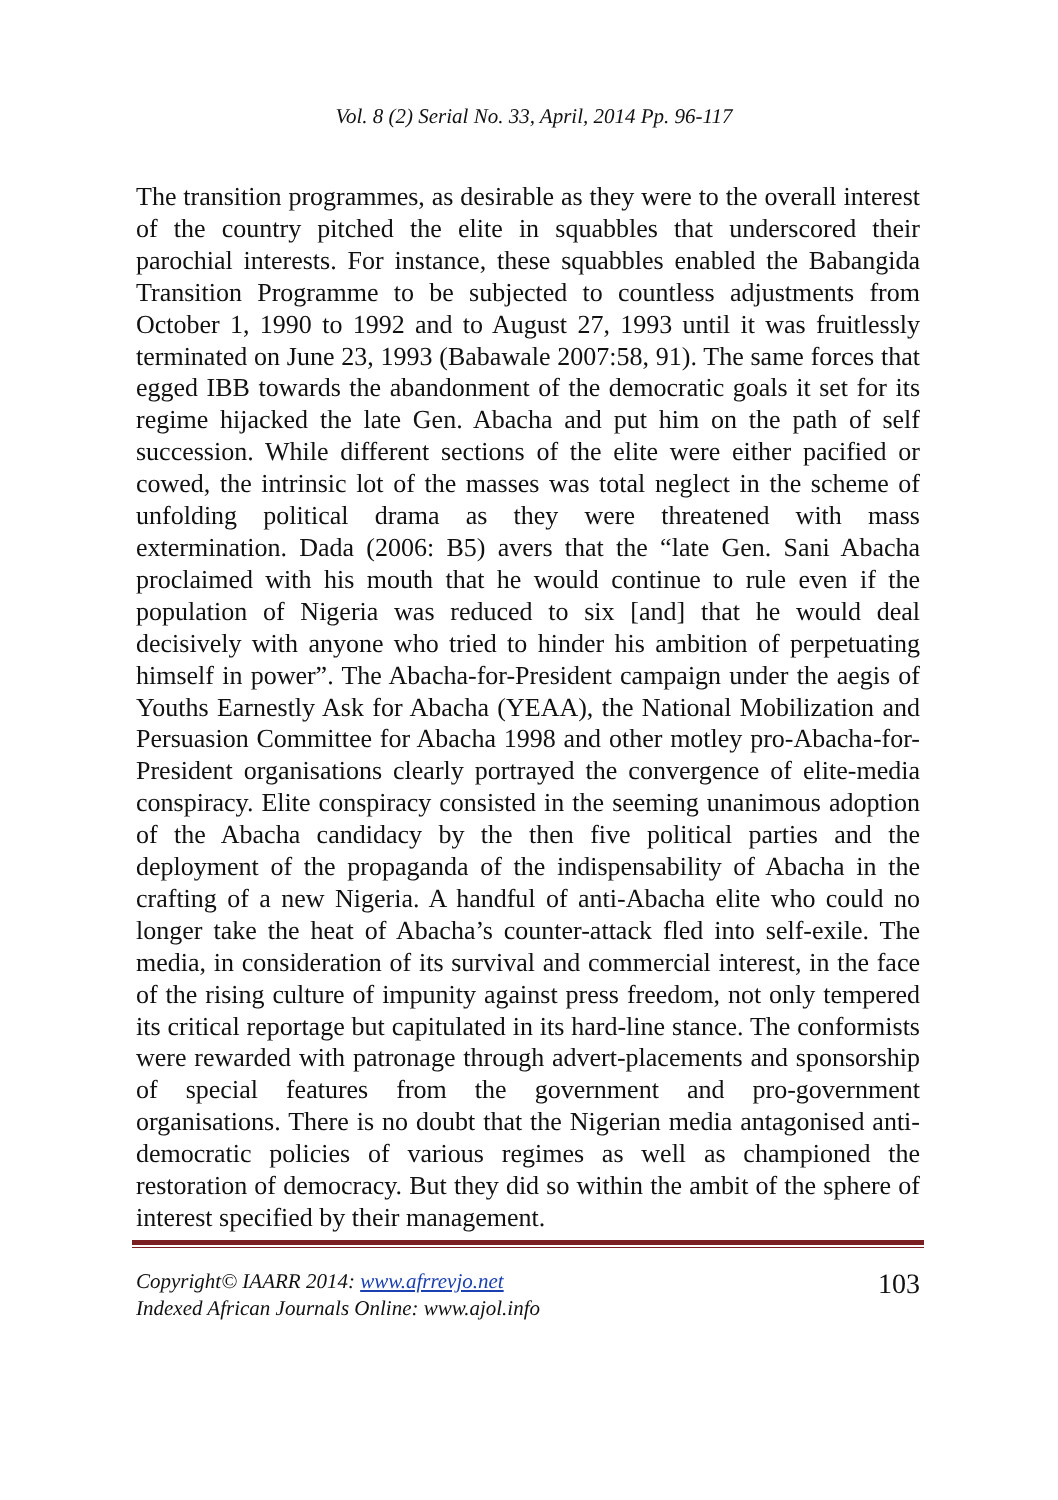Vol. 8 (2) Serial No. 33, April, 2014 Pp. 96-117
The transition programmes, as desirable as they were to the overall interest of the country pitched the elite in squabbles that underscored their parochial interests. For instance, these squabbles enabled the Babangida Transition Programme to be subjected to countless adjustments from October 1, 1990 to 1992 and to August 27, 1993 until it was fruitlessly terminated on June 23, 1993 (Babawale 2007:58, 91). The same forces that egged IBB towards the abandonment of the democratic goals it set for its regime hijacked the late Gen. Abacha and put him on the path of self succession. While different sections of the elite were either pacified or cowed, the intrinsic lot of the masses was total neglect in the scheme of unfolding political drama as they were threatened with mass extermination. Dada (2006: B5) avers that the “late Gen. Sani Abacha proclaimed with his mouth that he would continue to rule even if the population of Nigeria was reduced to six [and] that he would deal decisively with anyone who tried to hinder his ambition of perpetuating himself in power”. The Abacha-for-President campaign under the aegis of Youths Earnestly Ask for Abacha (YEAA), the National Mobilization and Persuasion Committee for Abacha 1998 and other motley pro-Abacha-for-President organisations clearly portrayed the convergence of elite-media conspiracy. Elite conspiracy consisted in the seeming unanimous adoption of the Abacha candidacy by the then five political parties and the deployment of the propaganda of the indispensability of Abacha in the crafting of a new Nigeria. A handful of anti-Abacha elite who could no longer take the heat of Abacha’s counter-attack fled into self-exile. The media, in consideration of its survival and commercial interest, in the face of the rising culture of impunity against press freedom, not only tempered its critical reportage but capitulated in its hard-line stance. The conformists were rewarded with patronage through advert-placements and sponsorship of special features from the government and pro-government organisations. There is no doubt that the Nigerian media antagonised anti-democratic policies of various regimes as well as championed the restoration of democracy. But they did so within the ambit of the sphere of interest specified by their management.
Copyright© IAARR 2014: www.afrrevjo.net
Indexed African Journals Online: www.ajol.info 103